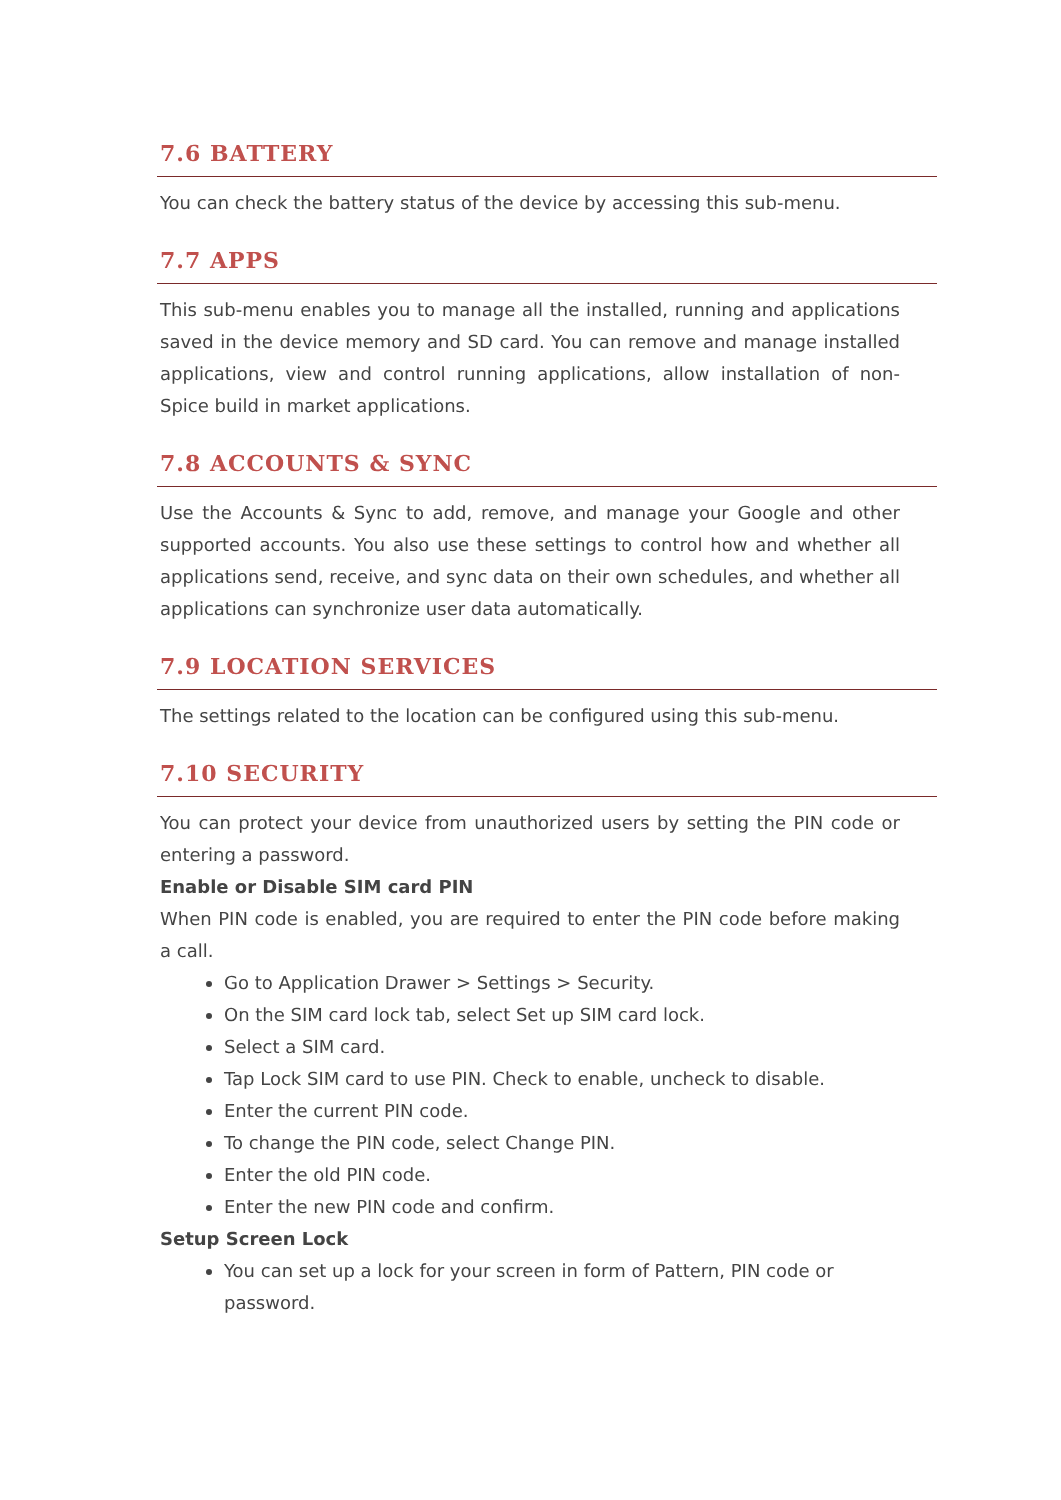7.6 BATTERY
You can check the battery status of the device by accessing this sub-menu.
7.7 APPS
This sub-menu enables you to manage all the installed, running and applications saved in the device memory and SD card. You can remove and manage installed applications, view and control running applications, allow installation of non-Spice build in market applications.
7.8 ACCOUNTS & SYNC
Use the Accounts & Sync to add, remove, and manage your Google and other supported accounts. You also use these settings to control how and whether all applications send, receive, and sync data on their own schedules, and whether all applications can synchronize user data automatically.
7.9 LOCATION SERVICES
The settings related to the location can be configured using this sub-menu.
7.10 SECURITY
You can protect your device from unauthorized users by setting the PIN code or entering a password.
Enable or Disable SIM card PIN
When PIN code is enabled, you are required to enter the PIN code before making a call.
Go to Application Drawer > Settings > Security.
On the SIM card lock tab, select Set up SIM card lock.
Select a SIM card.
Tap Lock SIM card to use PIN. Check to enable, uncheck to disable.
Enter the current PIN code.
To change the PIN code, select Change PIN.
Enter the old PIN code.
Enter the new PIN code and confirm.
Setup Screen Lock
You can set up a lock for your screen in form of Pattern, PIN code or password.